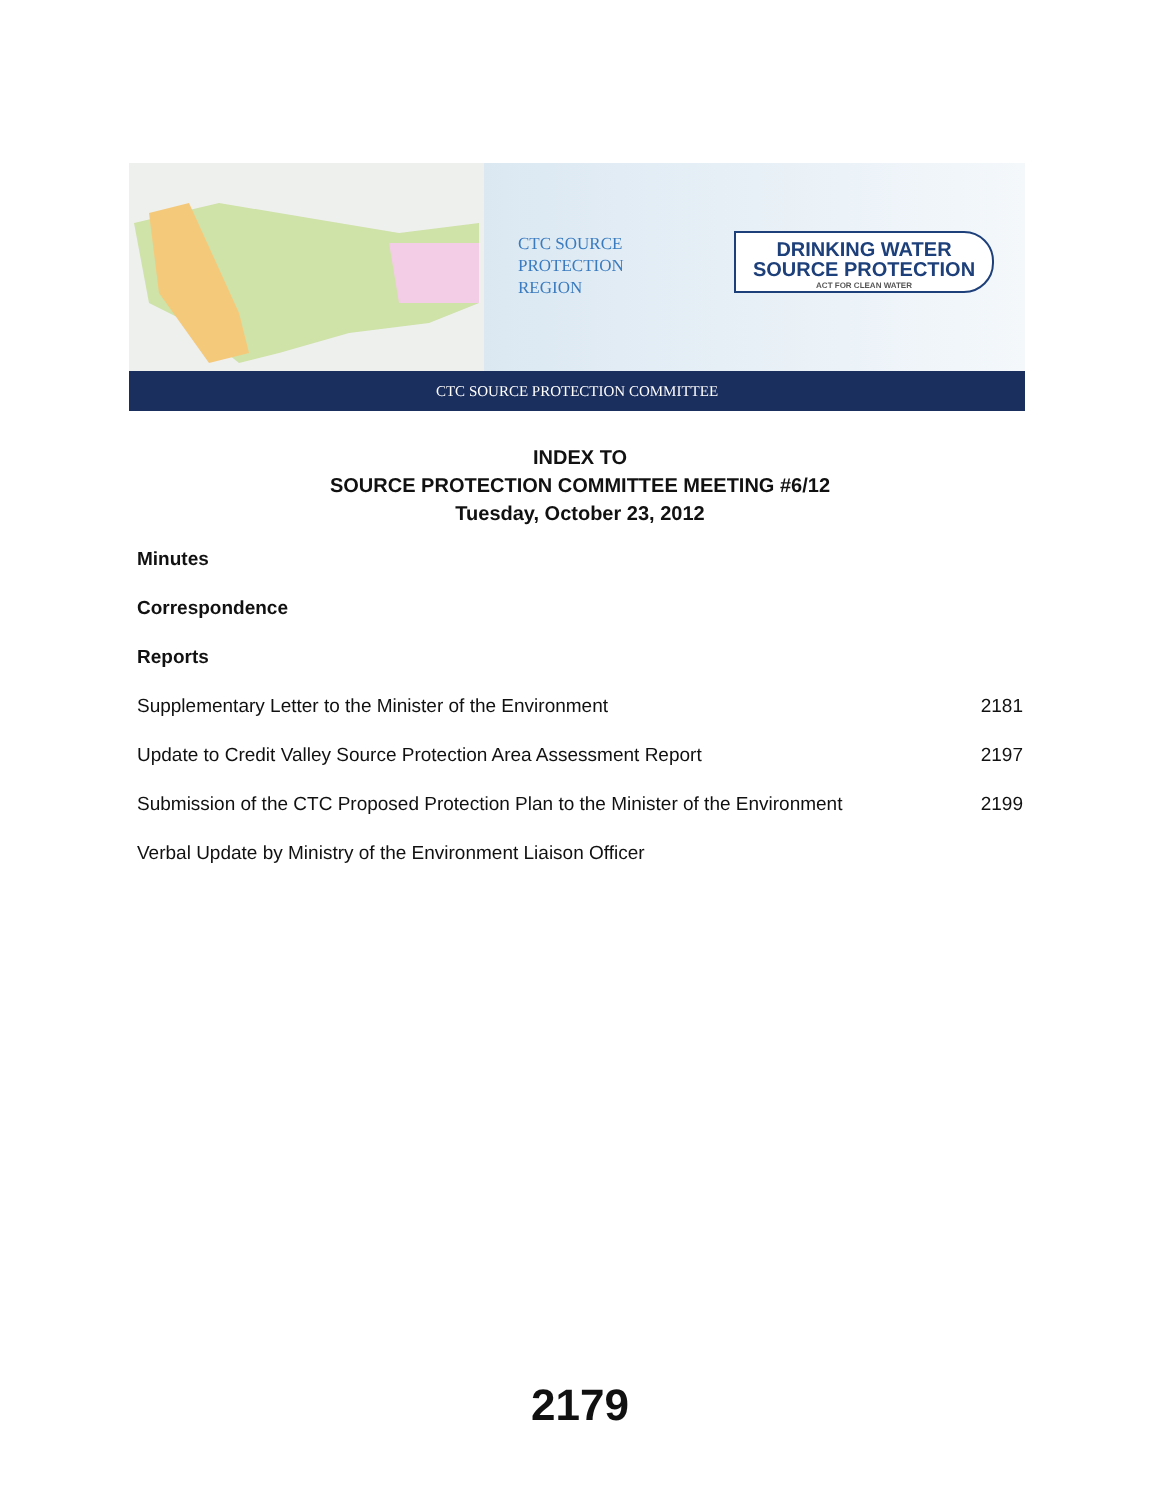CTC SOURCE
PROTECTION
REGION
DRINKING WATER
SOURCE PROTECTION
ACT FOR CLEAN WATER
CTC SOURCE PROTECTION COMMITTEE
INDEX TO
SOURCE PROTECTION COMMITTEE MEETING #6/12
Tuesday, October 23, 2012
Minutes
Correspondence
Reports
Supplementary Letter to the Minister of the Environment 2181
Update to Credit Valley Source Protection Area Assessment Report 2197
Submission of the CTC Proposed Protection Plan to the Minister of the Environment 2199
Verbal Update by Ministry of the Environment Liaison Officer
2179